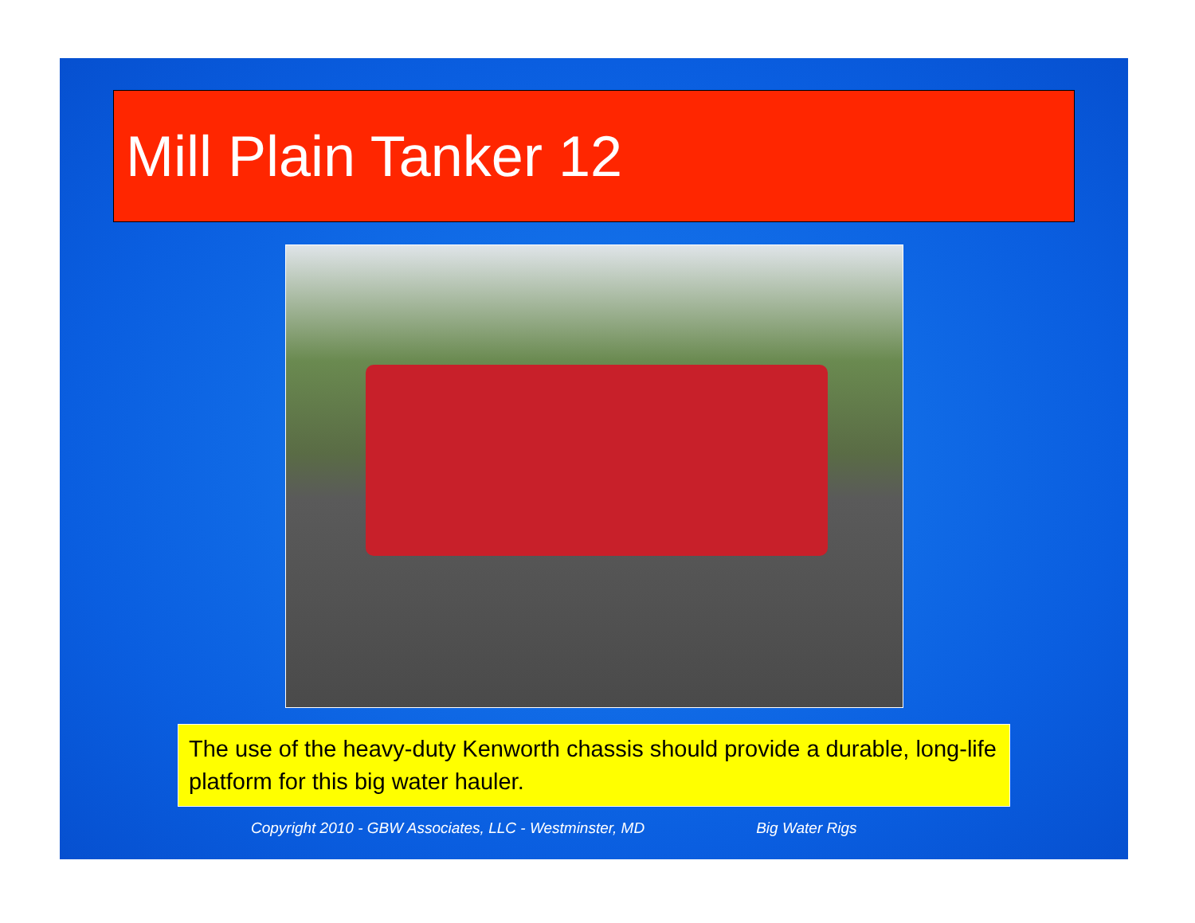Mill Plain Tanker 12
The use of the heavy-duty Kenworth chassis should provide a durable, long-life platform for this big water hauler.
Copyright 2010 - GBW Associates, LLC - Westminster, MD Big Water Rigs